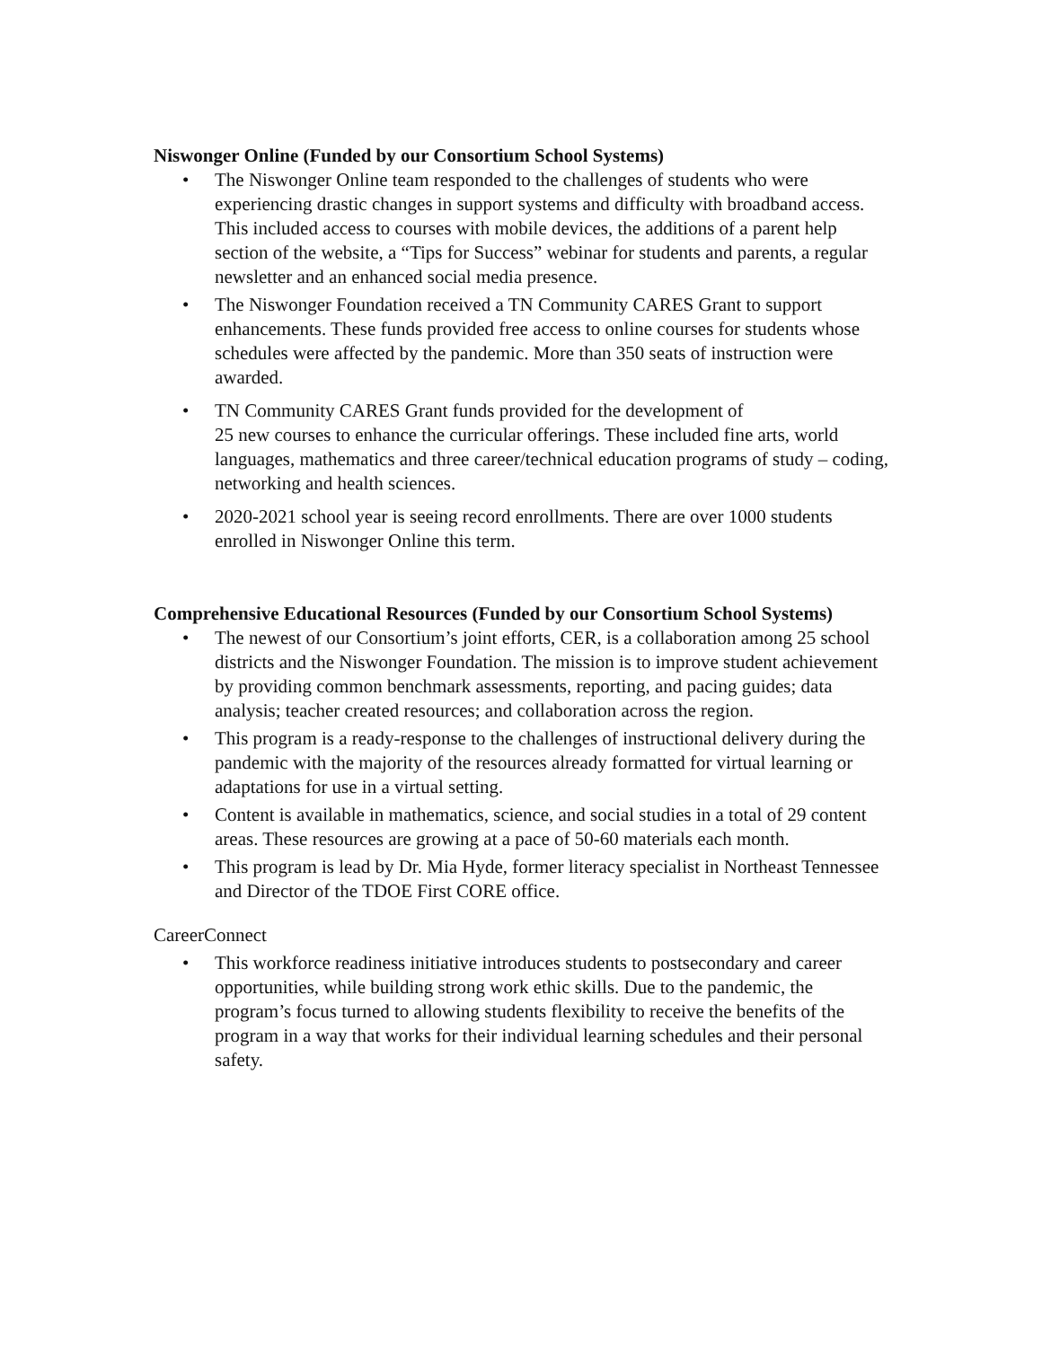Niswonger Online (Funded by our Consortium School Systems)
• The Niswonger Online team responded to the challenges of students who were experiencing drastic changes in support systems and difficulty with broadband access. This included access to courses with mobile devices, the additions of a parent help section of the website, a “Tips for Success” webinar for students and parents, a regular newsletter and an enhanced social media presence.
• The Niswonger Foundation received a TN Community CARES Grant to support enhancements. These funds provided free access to online courses for students whose schedules were affected by the pandemic. More than 350 seats of instruction were awarded.
• TN Community CARES Grant funds provided for the development of
25 new courses to enhance the curricular offerings. These included fine arts, world languages, mathematics and three career/technical education programs of study – coding, networking and health sciences.
• 2020-2021 school year is seeing record enrollments. There are over 1000 students enrolled in Niswonger Online this term.
Comprehensive Educational Resources (Funded by our Consortium School Systems)
• The newest of our Consortium’s joint efforts, CER, is a collaboration among 25 school districts and the Niswonger Foundation. The mission is to improve student achievement by providing common benchmark assessments, reporting, and pacing guides; data analysis; teacher created resources; and collaboration across the region.
• This program is a ready-response to the challenges of instructional delivery during the pandemic with the majority of the resources already formatted for virtual learning or adaptations for use in a virtual setting.
• Content is available in mathematics, science, and social studies in a total of 29 content areas. These resources are growing at a pace of 50-60 materials each month.
• This program is lead by Dr. Mia Hyde, former literacy specialist in Northeast Tennessee and Director of the TDOE First CORE office.
CareerConnect
• This workforce readiness initiative introduces students to postsecondary and career opportunities, while building strong work ethic skills. Due to the pandemic, the program’s focus turned to allowing students flexibility to receive the benefits of the program in a way that works for their individual learning schedules and their personal safety.